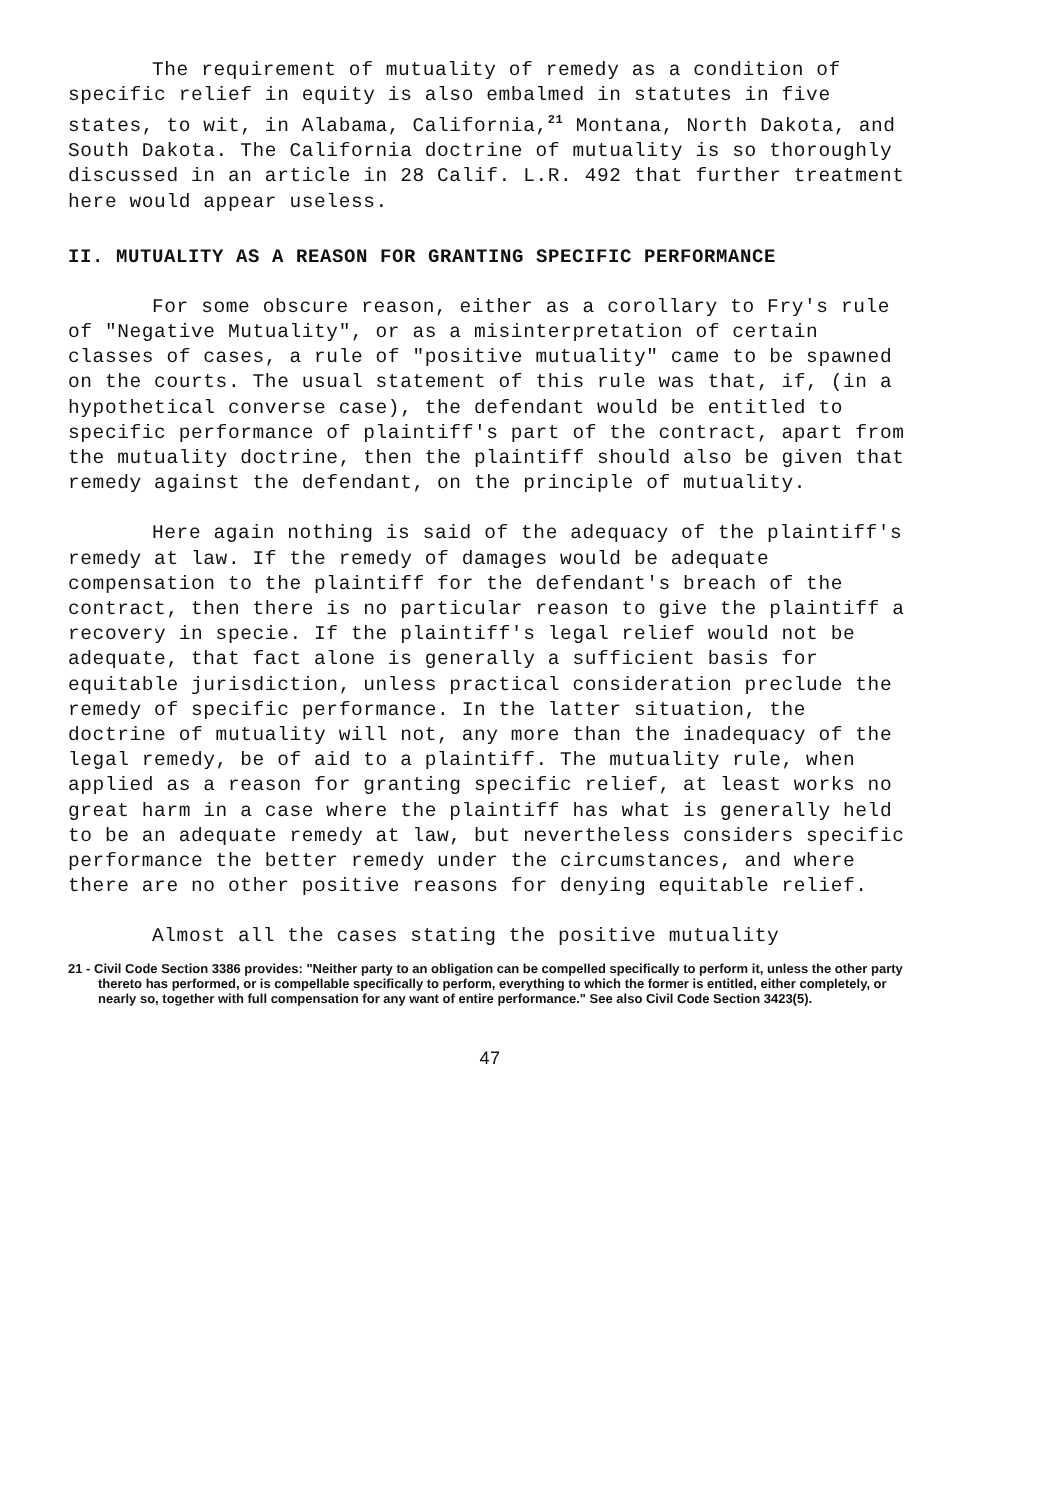The requirement of mutuality of remedy as a condition of specific relief in equity is also embalmed in statutes in five states, to wit, in Alabama, California,<sup>21</sup> Montana, North Dakota, and South Dakota. The California doctrine of mutuality is so thoroughly discussed in an article in 28 Calif. L.R. 492 that further treatment here would appear useless.
II. MUTUALITY AS A REASON FOR GRANTING SPECIFIC PERFORMANCE
For some obscure reason, either as a corollary to Fry's rule of "Negative Mutuality", or as a misinterpretation of certain classes of cases, a rule of "positive mutuality" came to be spawned on the courts. The usual statement of this rule was that, if, (in a hypothetical converse case), the defendant would be entitled to specific performance of plaintiff's part of the contract, apart from the mutuality doctrine, then the plaintiff should also be given that remedy against the defendant, on the principle of mutuality.
Here again nothing is said of the adequacy of the plaintiff's remedy at law. If the remedy of damages would be adequate compensation to the plaintiff for the defendant's breach of the contract, then there is no particular reason to give the plaintiff a recovery in specie. If the plaintiff's legal relief would not be adequate, that fact alone is generally a sufficient basis for equitable jurisdiction, unless practical consideration preclude the remedy of specific performance. In the latter situation, the doctrine of mutuality will not, any more than the inadequacy of the legal remedy, be of aid to a plaintiff. The mutuality rule, when applied as a reason for granting specific relief, at least works no great harm in a case where the plaintiff has what is generally held to be an adequate remedy at law, but nevertheless considers specific performance the better remedy under the circumstances, and where there are no other positive reasons for denying equitable relief.
Almost all the cases stating the positive mutuality
21 - Civil Code Section 3386 provides: "Neither party to an obligation can be compelled specifically to perform it, unless the other party thereto has performed, or is compellable specifically to perform, everything to which the former is entitled, either completely, or nearly so, together with full compensation for any want of entire performance." See also Civil Code Section 3423(5).
47